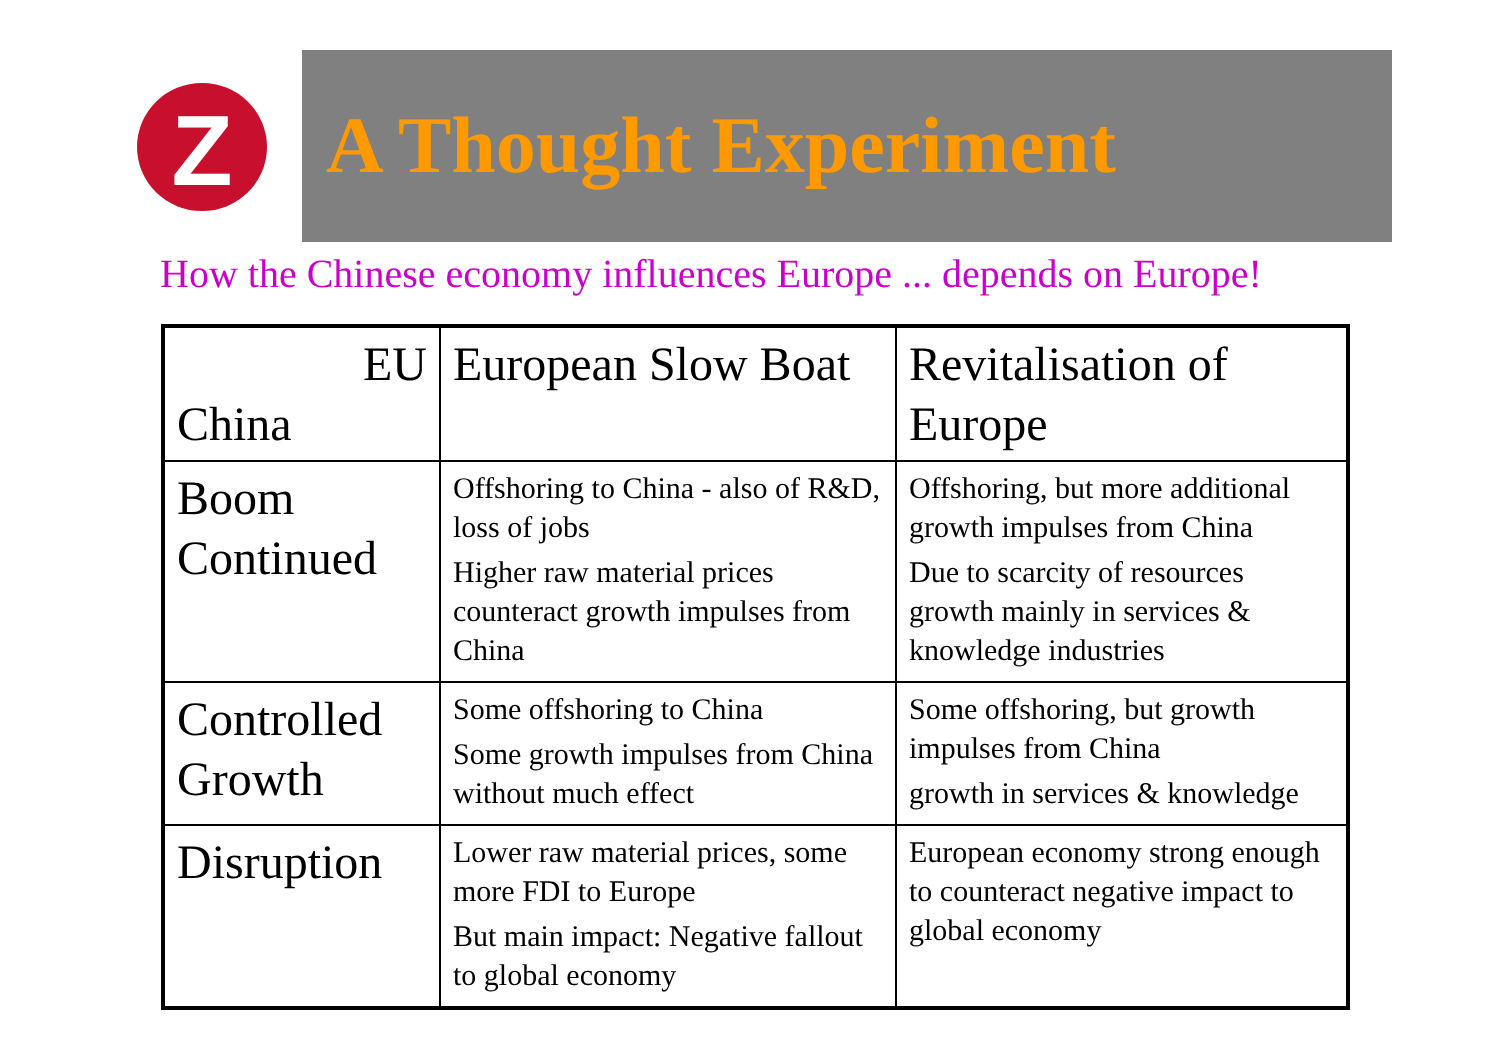Z
A Thought Experiment
How the Chinese economy influences Europe ... depends on Europe!
| EU China | European Slow Boat | Revitalisation of Europe |
| Boom Continued | Offshoring to China - also of R&D, loss of jobs Higher raw material prices counteract growth impulses from China | Offshoring, but more additional growth impulses from China Due to scarcity of resources growth mainly in services & knowledge industries |
| Controlled Growth | Some offshoring to China Some growth impulses from China without much effect | Some offshoring, but growth impulses from China growth in services & knowledge |
| Disruption | Lower raw material prices, some more FDI to Europe But main impact: Negative fallout to global economy | European economy strong enough to counteract negative impact to global economy |